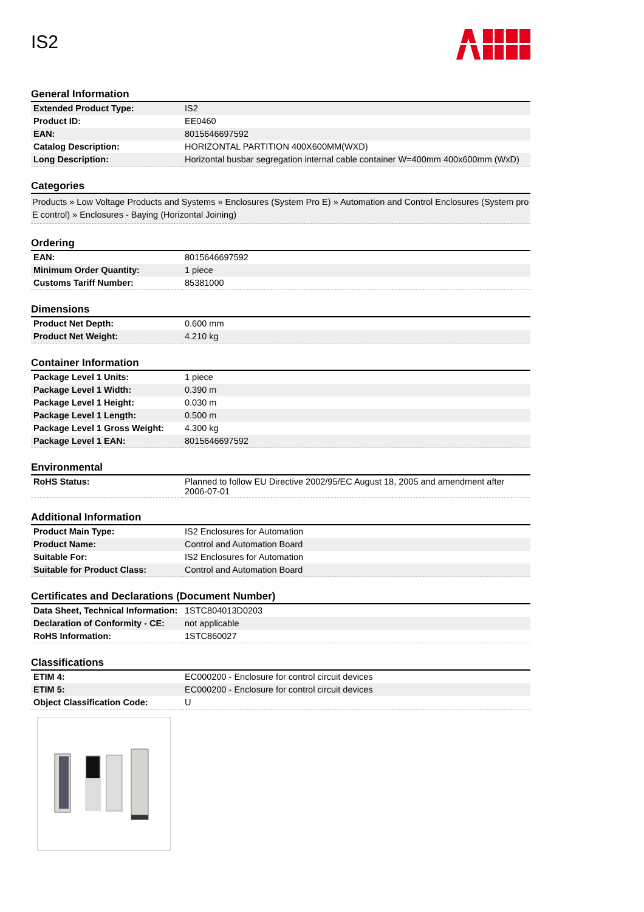IS2
General Information
| Extended Product Type: | IS2 |
| Product ID: | EE0460 |
| EAN: | 8015646697592 |
| Catalog Description: | HORIZONTAL PARTITION 400X600MM(WXD) |
| Long Description: | Horizontal busbar segregation internal cable container W=400mm 400x600mm (WxD) |
Categories
Products » Low Voltage Products and Systems » Enclosures (System Pro E) » Automation and Control Enclosures (System pro E control) » Enclosures - Baying (Horizontal Joining)
Ordering
| EAN: | 8015646697592 |
| Minimum Order Quantity: | 1 piece |
| Customs Tariff Number: | 85381000 |
Dimensions
| Product Net Depth: | 0.600 mm |
| Product Net Weight: | 4.210 kg |
Container Information
| Package Level 1 Units: | 1 piece |
| Package Level 1 Width: | 0.390 m |
| Package Level 1 Height: | 0.030 m |
| Package Level 1 Length: | 0.500 m |
| Package Level 1 Gross Weight: | 4.300 kg |
| Package Level 1 EAN: | 8015646697592 |
Environmental
| RoHS Status: | Planned to follow EU Directive 2002/95/EC August 18, 2005 and amendment after 2006-07-01 |
Additional Information
| Product Main Type: | IS2 Enclosures for Automation |
| Product Name: | Control and Automation Board |
| Suitable For: | IS2 Enclosures for Automation |
| Suitable for Product Class: | Control and Automation Board |
Certificates and Declarations (Document Number)
| Data Sheet, Technical Information: | 1STC804013D0203 |
| Declaration of Conformity - CE: | not applicable |
| RoHS Information: | 1STC860027 |
Classifications
| ETIM 4: | EC000200 - Enclosure for control circuit devices |
| ETIM 5: | EC000200 - Enclosure for control circuit devices |
| Object Classification Code: | U |